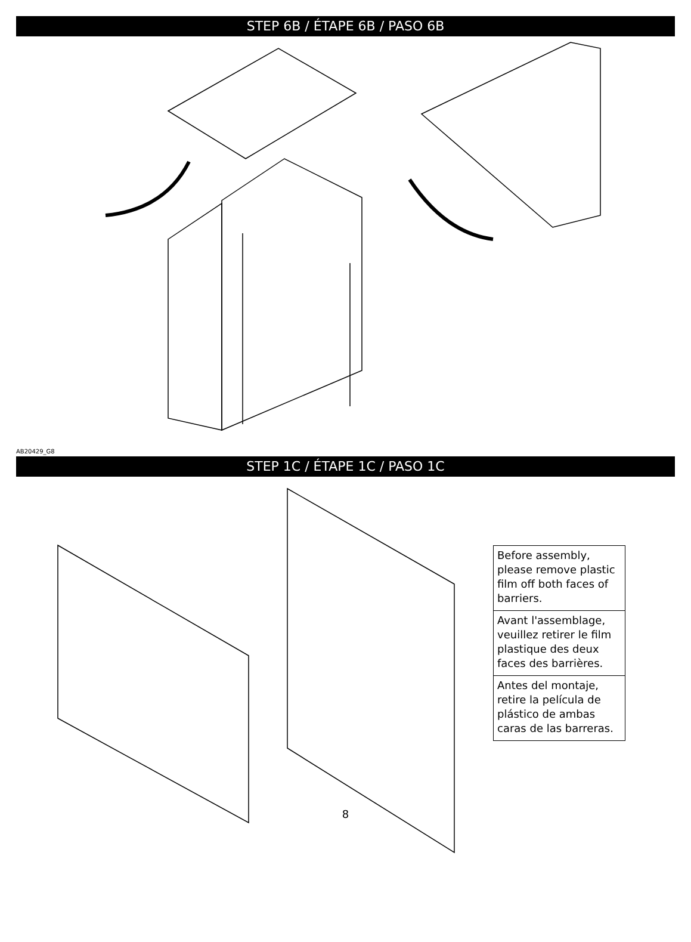STEP 6B / ÉTAPE 6B / PASO 6B
AB20429_G8
STEP 1C / ÉTAPE 1C / PASO 1C
Before assembly, please remove plastic film off both faces of barriers.
Avant l'assemblage, veuillez retirer le film plastique des deux faces des barrières.
Antes del montaje, retire la película de plástico de ambas caras de las barreras.
8